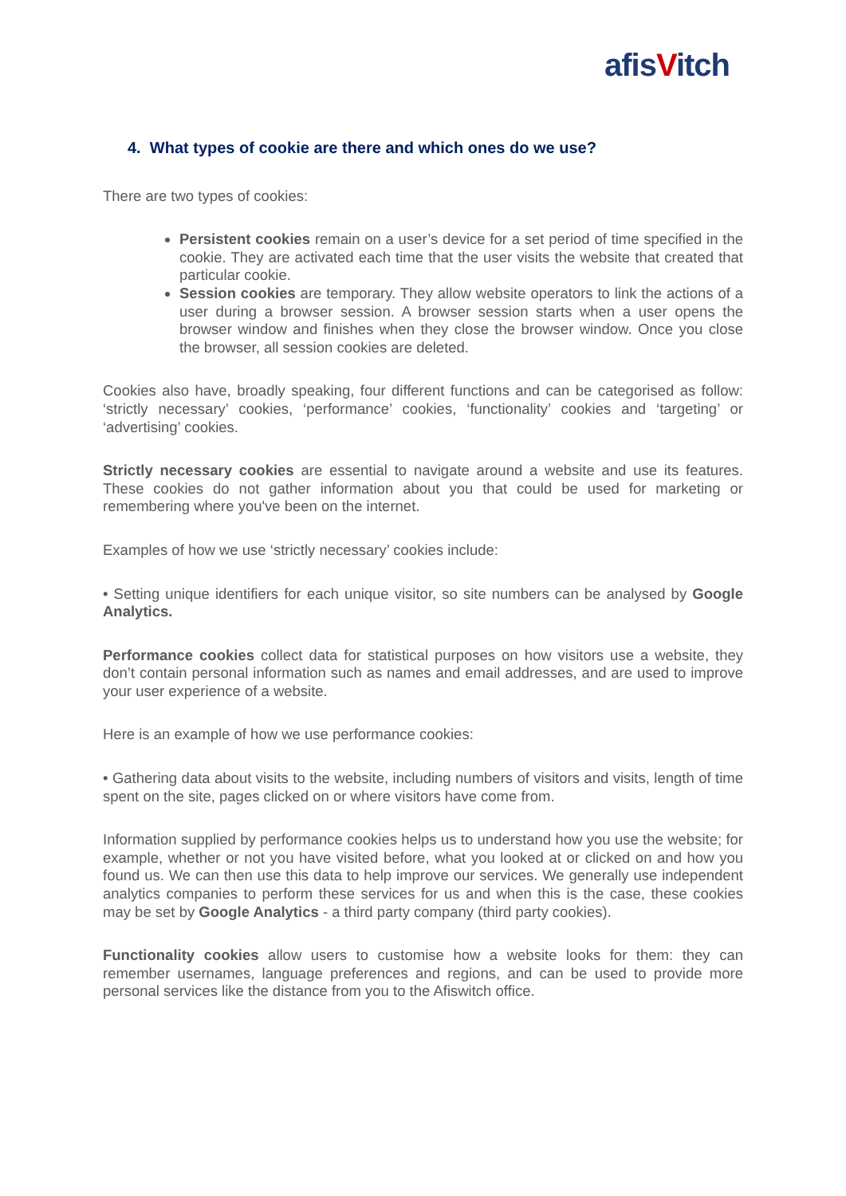afisVitch
4. What types of cookie are there and which ones do we use?
There are two types of cookies:
Persistent cookies remain on a user’s device for a set period of time specified in the cookie. They are activated each time that the user visits the website that created that particular cookie.
Session cookies are temporary. They allow website operators to link the actions of a user during a browser session. A browser session starts when a user opens the browser window and finishes when they close the browser window. Once you close the browser, all session cookies are deleted.
Cookies also have, broadly speaking, four different functions and can be categorised as follow: ‘strictly necessary’ cookies, ‘performance’ cookies, ‘functionality’ cookies and ‘targeting’ or ‘advertising’ cookies.
Strictly necessary cookies are essential to navigate around a website and use its features. These cookies do not gather information about you that could be used for marketing or remembering where you've been on the internet.
Examples of how we use ‘strictly necessary’ cookies include:
• Setting unique identifiers for each unique visitor, so site numbers can be analysed by Google Analytics.
Performance cookies collect data for statistical purposes on how visitors use a website, they don’t contain personal information such as names and email addresses, and are used to improve your user experience of a website.
Here is an example of how we use performance cookies:
• Gathering data about visits to the website, including numbers of visitors and visits, length of time spent on the site, pages clicked on or where visitors have come from.
Information supplied by performance cookies helps us to understand how you use the website; for example, whether or not you have visited before, what you looked at or clicked on and how you found us. We can then use this data to help improve our services. We generally use independent analytics companies to perform these services for us and when this is the case, these cookies may be set by Google Analytics - a third party company (third party cookies).
Functionality cookies allow users to customise how a website looks for them: they can remember usernames, language preferences and regions, and can be used to provide more personal services like the distance from you to the Afiswitch office.